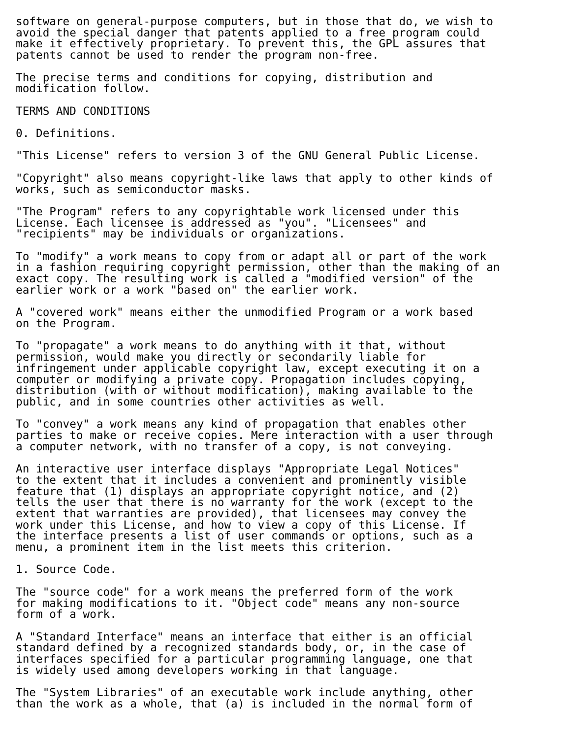software on general-purpose computers, but in those that do, we wish to
avoid the special danger that patents applied to a free program could
make it effectively proprietary. To prevent this, the GPL assures that
patents cannot be used to render the program non-free.

The precise terms and conditions for copying, distribution and
modification follow.

TERMS AND CONDITIONS

0. Definitions.

"This License" refers to version 3 of the GNU General Public License.

"Copyright" also means copyright-like laws that apply to other kinds of
works, such as semiconductor masks.

"The Program" refers to any copyrightable work licensed under this
License. Each licensee is addressed as "you". "Licensees" and
"recipients" may be individuals or organizations.

To "modify" a work means to copy from or adapt all or part of the work
in a fashion requiring copyright permission, other than the making of an
exact copy. The resulting work is called a "modified version" of the
earlier work or a work "based on" the earlier work.

A "covered work" means either the unmodified Program or a work based
on the Program.

To "propagate" a work means to do anything with it that, without
permission, would make you directly or secondarily liable for
infringement under applicable copyright law, except executing it on a
computer or modifying a private copy. Propagation includes copying,
distribution (with or without modification), making available to the
public, and in some countries other activities as well.

To "convey" a work means any kind of propagation that enables other
parties to make or receive copies. Mere interaction with a user through
a computer network, with no transfer of a copy, is not conveying.

An interactive user interface displays "Appropriate Legal Notices"
to the extent that it includes a convenient and prominently visible
feature that (1) displays an appropriate copyright notice, and (2)
tells the user that there is no warranty for the work (except to the
extent that warranties are provided), that licensees may convey the
work under this License, and how to view a copy of this License. If
the interface presents a list of user commands or options, such as a
menu, a prominent item in the list meets this criterion.

1. Source Code.

The "source code" for a work means the preferred form of the work
for making modifications to it. "Object code" means any non-source
form of a work.

A "Standard Interface" means an interface that either is an official
standard defined by a recognized standards body, or, in the case of
interfaces specified for a particular programming language, one that
is widely used among developers working in that language.

The "System Libraries" of an executable work include anything, other
than the work as a whole, that (a) is included in the normal form of